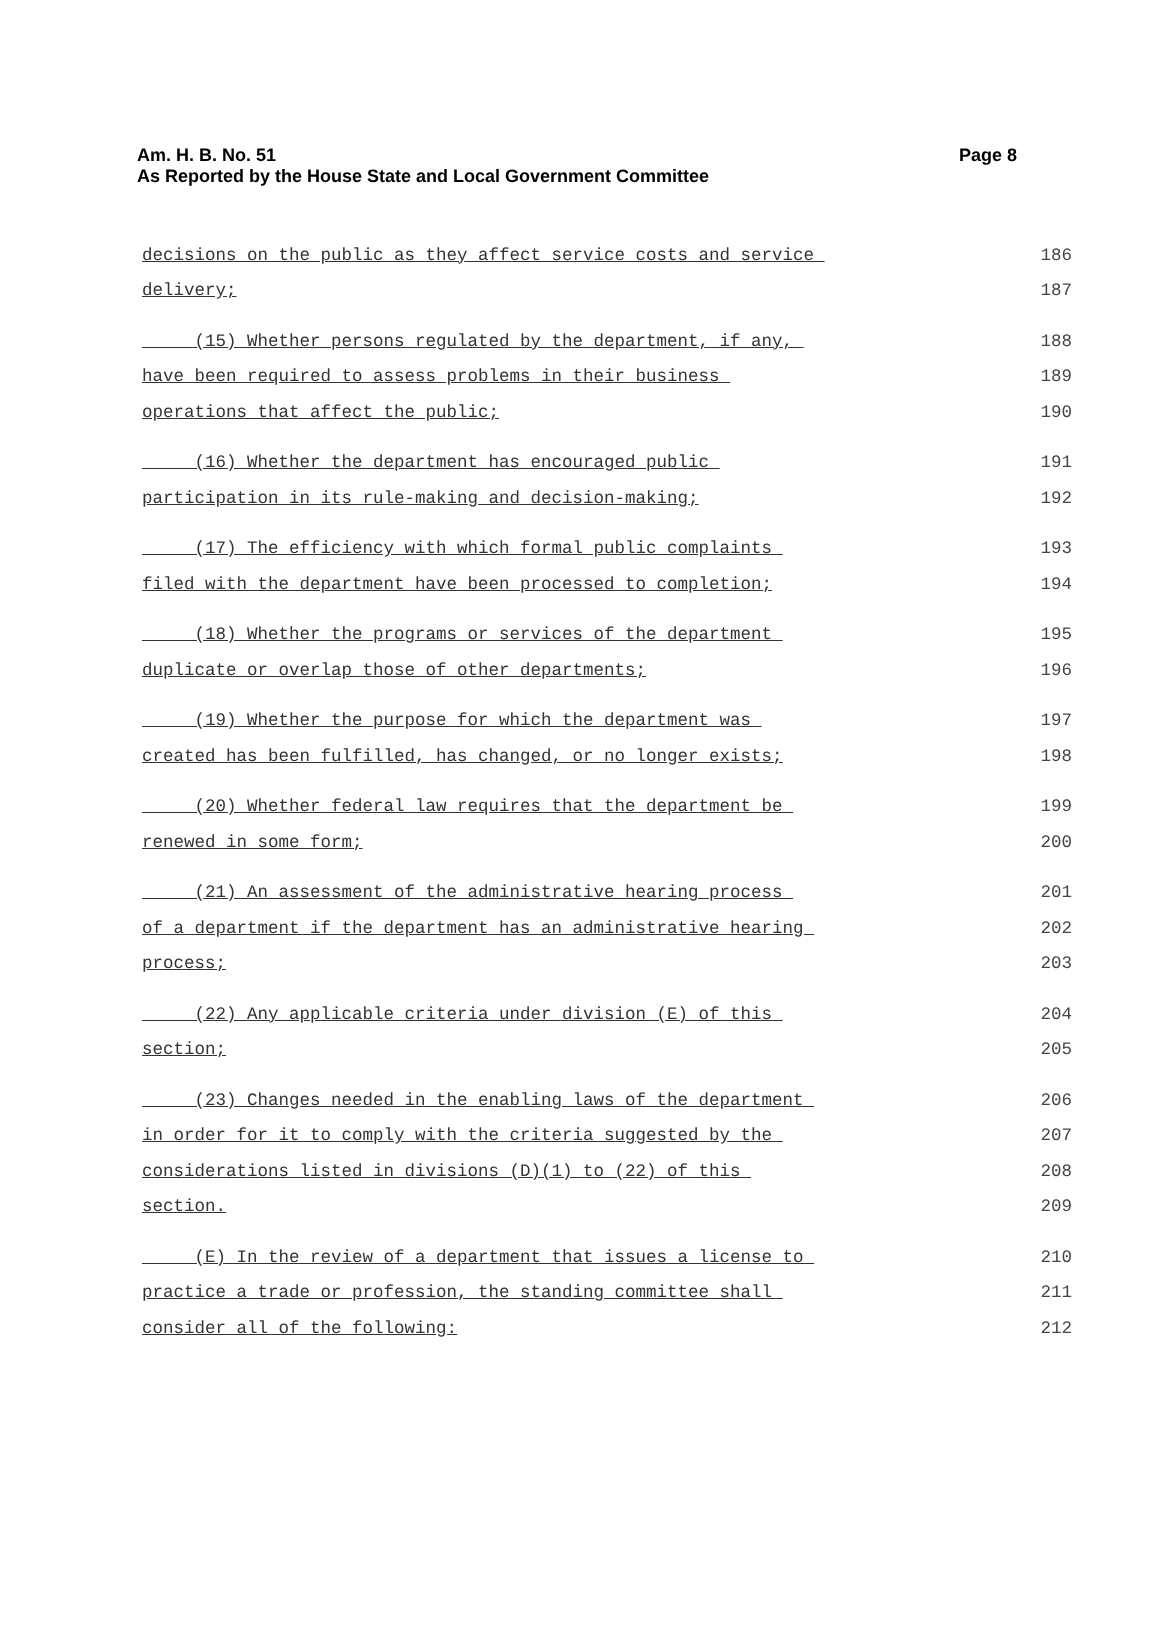Am. H. B. No. 51
Page 8
As Reported by the House State and Local Government Committee
decisions on the public as they affect service costs and service 186
delivery; 187
(15) Whether persons regulated by the department, if any, 188
have been required to assess problems in their business 189
operations that affect the public; 190
(16) Whether the department has encouraged public 191
participation in its rule-making and decision-making; 192
(17) The efficiency with which formal public complaints 193
filed with the department have been processed to completion; 194
(18) Whether the programs or services of the department 195
duplicate or overlap those of other departments; 196
(19) Whether the purpose for which the department was 197
created has been fulfilled, has changed, or no longer exists; 198
(20) Whether federal law requires that the department be 199
renewed in some form; 200
(21) An assessment of the administrative hearing process 201
of a department if the department has an administrative hearing 202
process; 203
(22) Any applicable criteria under division (E) of this 204
section; 205
(23) Changes needed in the enabling laws of the department 206
in order for it to comply with the criteria suggested by the 207
considerations listed in divisions (D)(1) to (22) of this 208
section. 209
(E) In the review of a department that issues a license to 210
practice a trade or profession, the standing committee shall 211
consider all of the following: 212